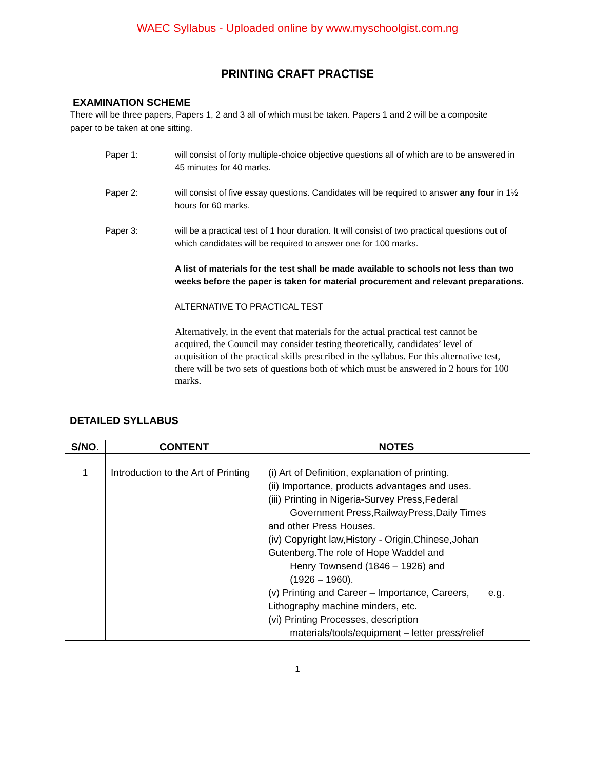WAEC Syllabus - Uploaded online by www.myschoolgist.com.ng
PRINTING CRAFT PRACTISE
EXAMINATION SCHEME
There will be three papers, Papers 1, 2 and 3 all of which must be taken. Papers 1 and 2 will be a composite paper to be taken at one sitting.
Paper 1: will consist of forty multiple-choice objective questions all of which are to be answered in 45 minutes for 40 marks.
Paper 2: will consist of five essay questions. Candidates will be required to answer any four in 1½ hours for 60 marks.
Paper 3: will be a practical test of 1 hour duration. It will consist of two practical questions out of which candidates will be required to answer one for 100 marks.
A list of materials for the test shall be made available to schools not less than two weeks before the paper is taken for material procurement and relevant preparations.
ALTERNATIVE TO PRACTICAL TEST
Alternatively, in the event that materials for the actual practical test cannot be acquired, the Council may consider testing theoretically, candidates’ level of acquisition of the practical skills prescribed in the syllabus. For this alternative test, there will be two sets of questions both of which must be answered in 2 hours for 100 marks.
DETAILED SYLLABUS
| S/NO. | CONTENT | NOTES |
| --- | --- | --- |
| 1 | Introduction to the Art of Printing | (i) Art of Definition, explanation of printing. (ii) Importance, products advantages and uses. (iii) Printing in Nigeria-Survey Press,Federal Government Press,RailwayPress,Daily Times and other Press Houses. (iv) Copyright law,History - Origin,Chinese,Johan Gutenberg.The role of Hope Waddel and Henry Townsend (1846 – 1926) and (1926 – 1960). (v) Printing and Career – Importance, Careers, e.g. Lithography machine minders, etc. (vi) Printing Processes, description materials/tools/equipment – letter press/relief |
1